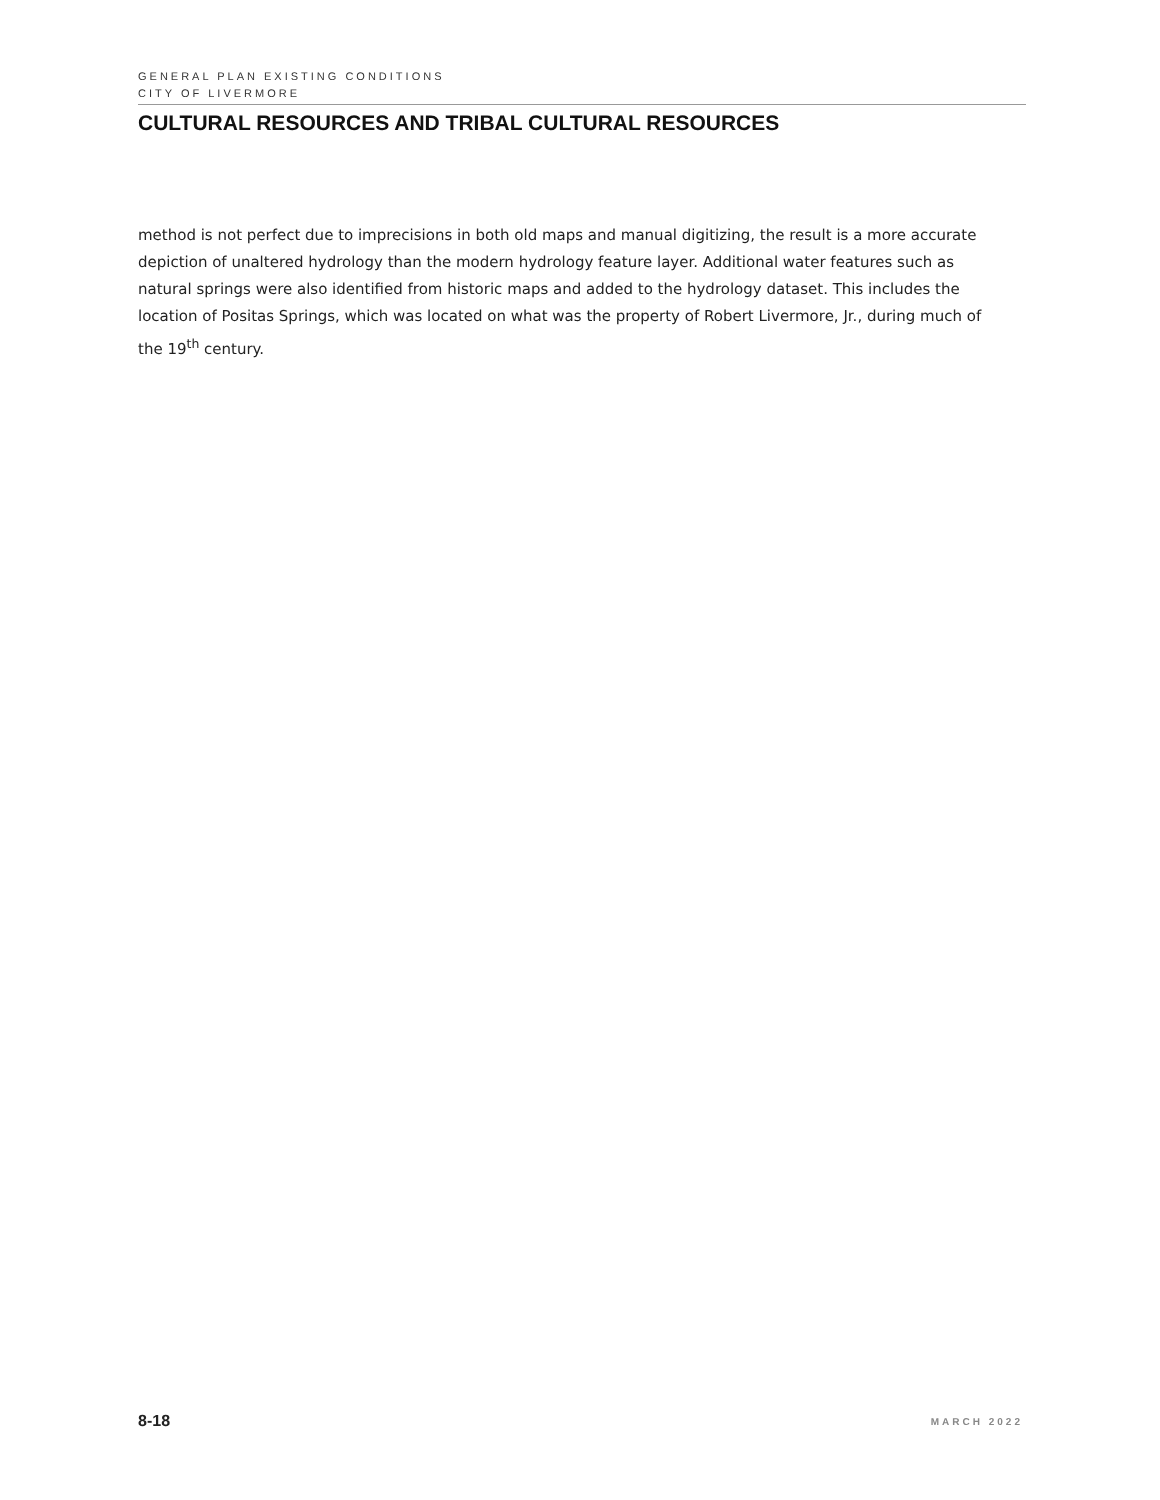GENERAL PLAN EXISTING CONDITIONS
CITY OF LIVERMORE
CULTURAL RESOURCES AND TRIBAL CULTURAL RESOURCES
method is not perfect due to imprecisions in both old maps and manual digitizing, the result is a more accurate depiction of unaltered hydrology than the modern hydrology feature layer. Additional water features such as natural springs were also identified from historic maps and added to the hydrology dataset. This includes the location of Positas Springs, which was located on what was the property of Robert Livermore, Jr., during much of the 19<sup>th</sup> century.
8-18 MARCH 2022